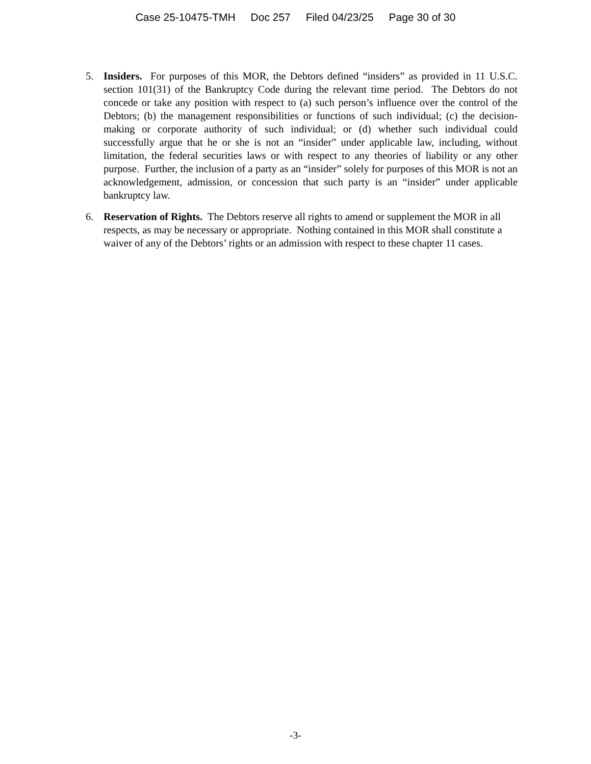Case 25-10475-TMH Doc 257 Filed 04/23/25 Page 30 of 30
5. Insiders. For purposes of this MOR, the Debtors defined “insiders” as provided in 11 U.S.C. section 101(31) of the Bankruptcy Code during the relevant time period. The Debtors do not concede or take any position with respect to (a) such person’s influence over the control of the Debtors; (b) the management responsibilities or functions of such individual; (c) the decision-making or corporate authority of such individual; or (d) whether such individual could successfully argue that he or she is not an “insider” under applicable law, including, without limitation, the federal securities laws or with respect to any theories of liability or any other purpose. Further, the inclusion of a party as an “insider” solely for purposes of this MOR is not an acknowledgement, admission, or concession that such party is an “insider” under applicable bankruptcy law.
6. Reservation of Rights. The Debtors reserve all rights to amend or supplement the MOR in all respects, as may be necessary or appropriate. Nothing contained in this MOR shall constitute a waiver of any of the Debtors’ rights or an admission with respect to these chapter 11 cases.
-3-